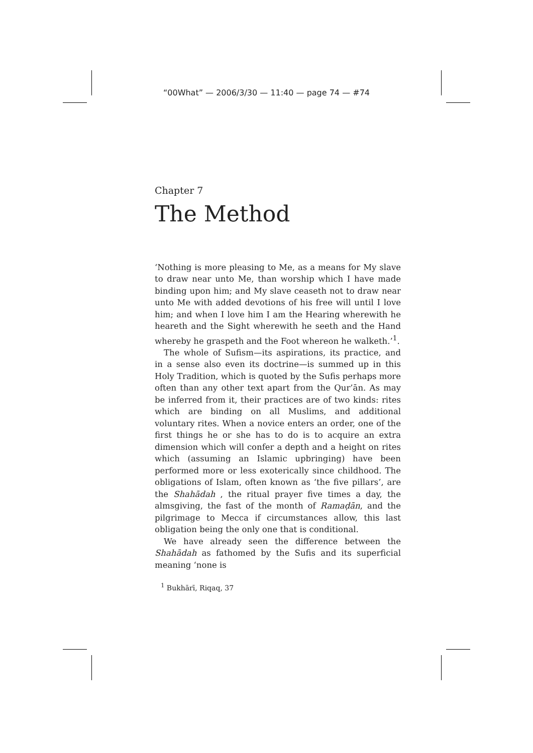“00What” — 2006/3/30 — 11:40 — page 74 — #74
Chapter 7
The Method
‘Nothing is more pleasing to Me, as a means for My slave to draw near unto Me, than worship which I have made binding upon him; and My slave ceaseth not to draw near unto Me with added devotions of his free will until I love him; and when I love him I am the Hearing wherewith he heareth and the Sight wherewith he seeth and the Hand whereby he graspeth and the Foot whereon he walketh.’<sup>1</sup>.
The whole of Sufism—its aspirations, its practice, and in a sense also even its doctrine—is summed up in this Holy Tradition, which is quoted by the Sufis perhaps more often than any other text apart from the Qur’ān. As may be inferred from it, their practices are of two kinds: rites which are binding on all Muslims, and additional voluntary rites. When a novice enters an order, one of the first things he or she has to do is to acquire an extra dimension which will confer a depth and a height on rites which (assuming an Islamic upbringing) have been performed more or less exoterically since childhood. The obligations of Islam, often known as ‘the five pillars’, are the Shahādah , the ritual prayer five times a day, the almsgiving, the fast of the month of Ramaḍān, and the pilgrimage to Mecca if circumstances allow, this last obligation being the only one that is conditional.
We have already seen the difference between the Shahādah as fathomed by the Sufis and its superficial meaning ‘none is
<sup>1</sup> Bukhārī, Riqaq, 37